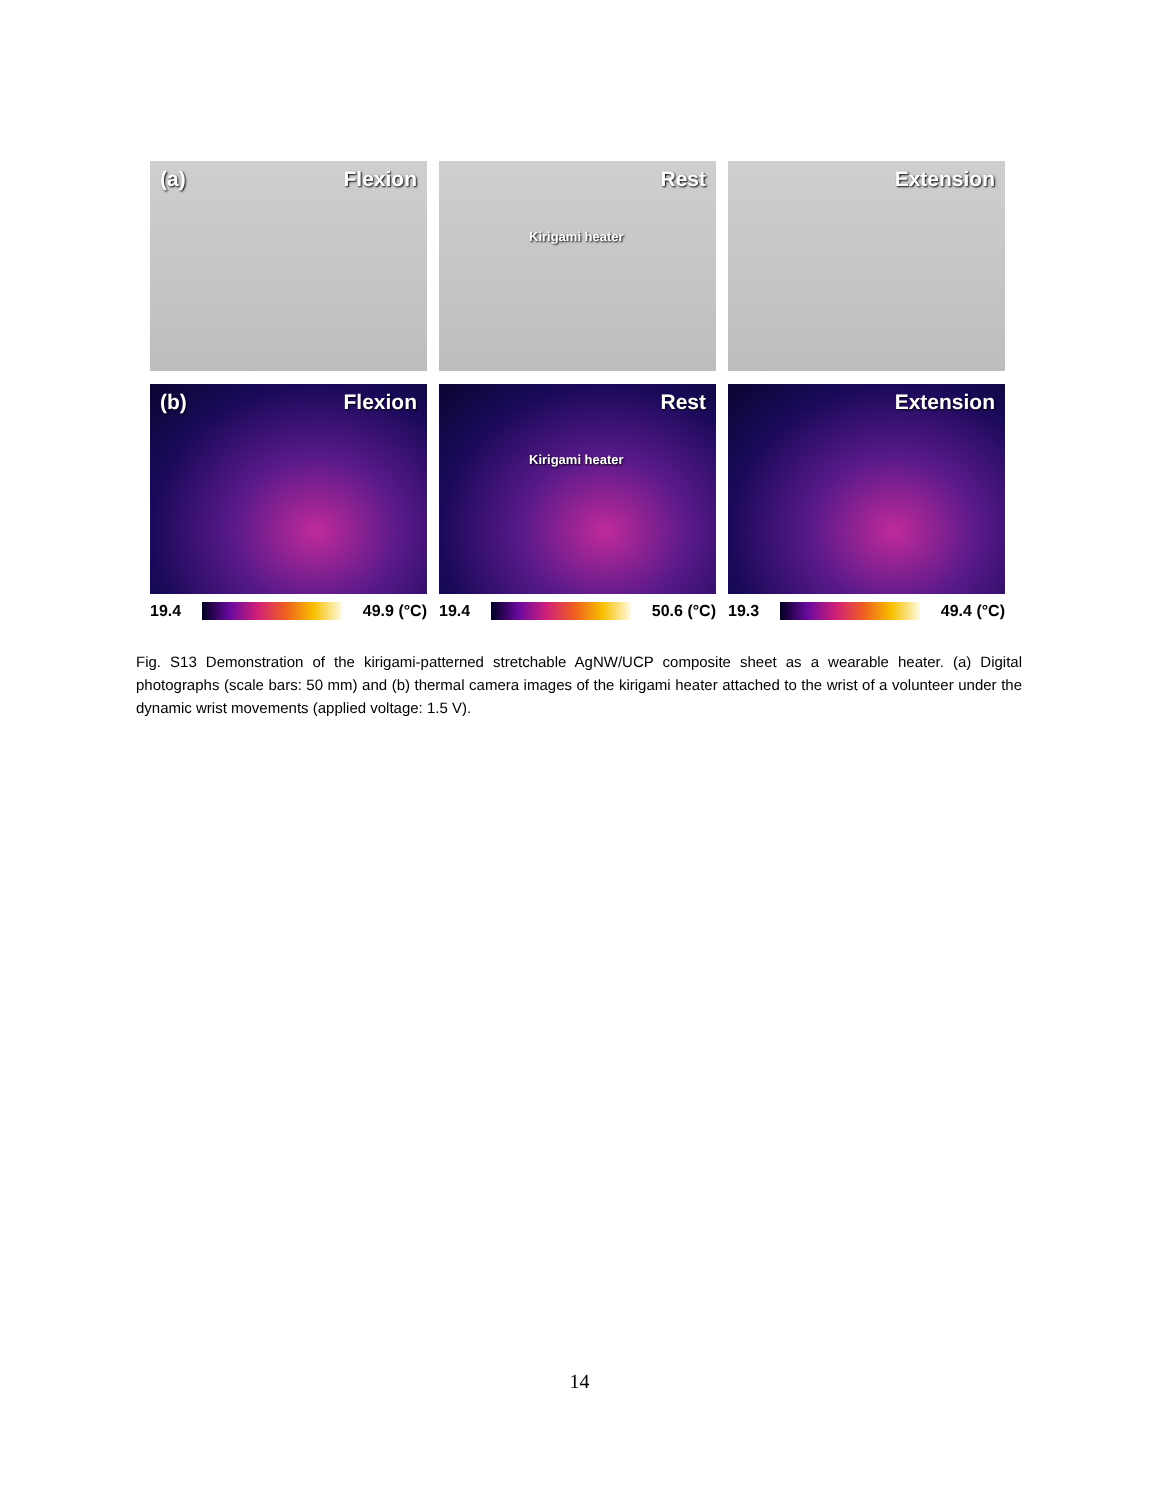(a) Flexion Rest
Kirigami heater
Extension
(b) Flexion Rest
Kirigami heater
Extension
19.4 49.9 (°C) 19.4 50.6 (°C) 19.3 49.4 (°C)
Fig. S13 Demonstration of the kirigami-patterned stretchable AgNW/UCP composite sheet as a wearable heater. (a) Digital photographs (scale bars: 50 mm) and (b) thermal camera images of the kirigami heater attached to the wrist of a volunteer under the dynamic wrist movements (applied voltage: 1.5 V).
14